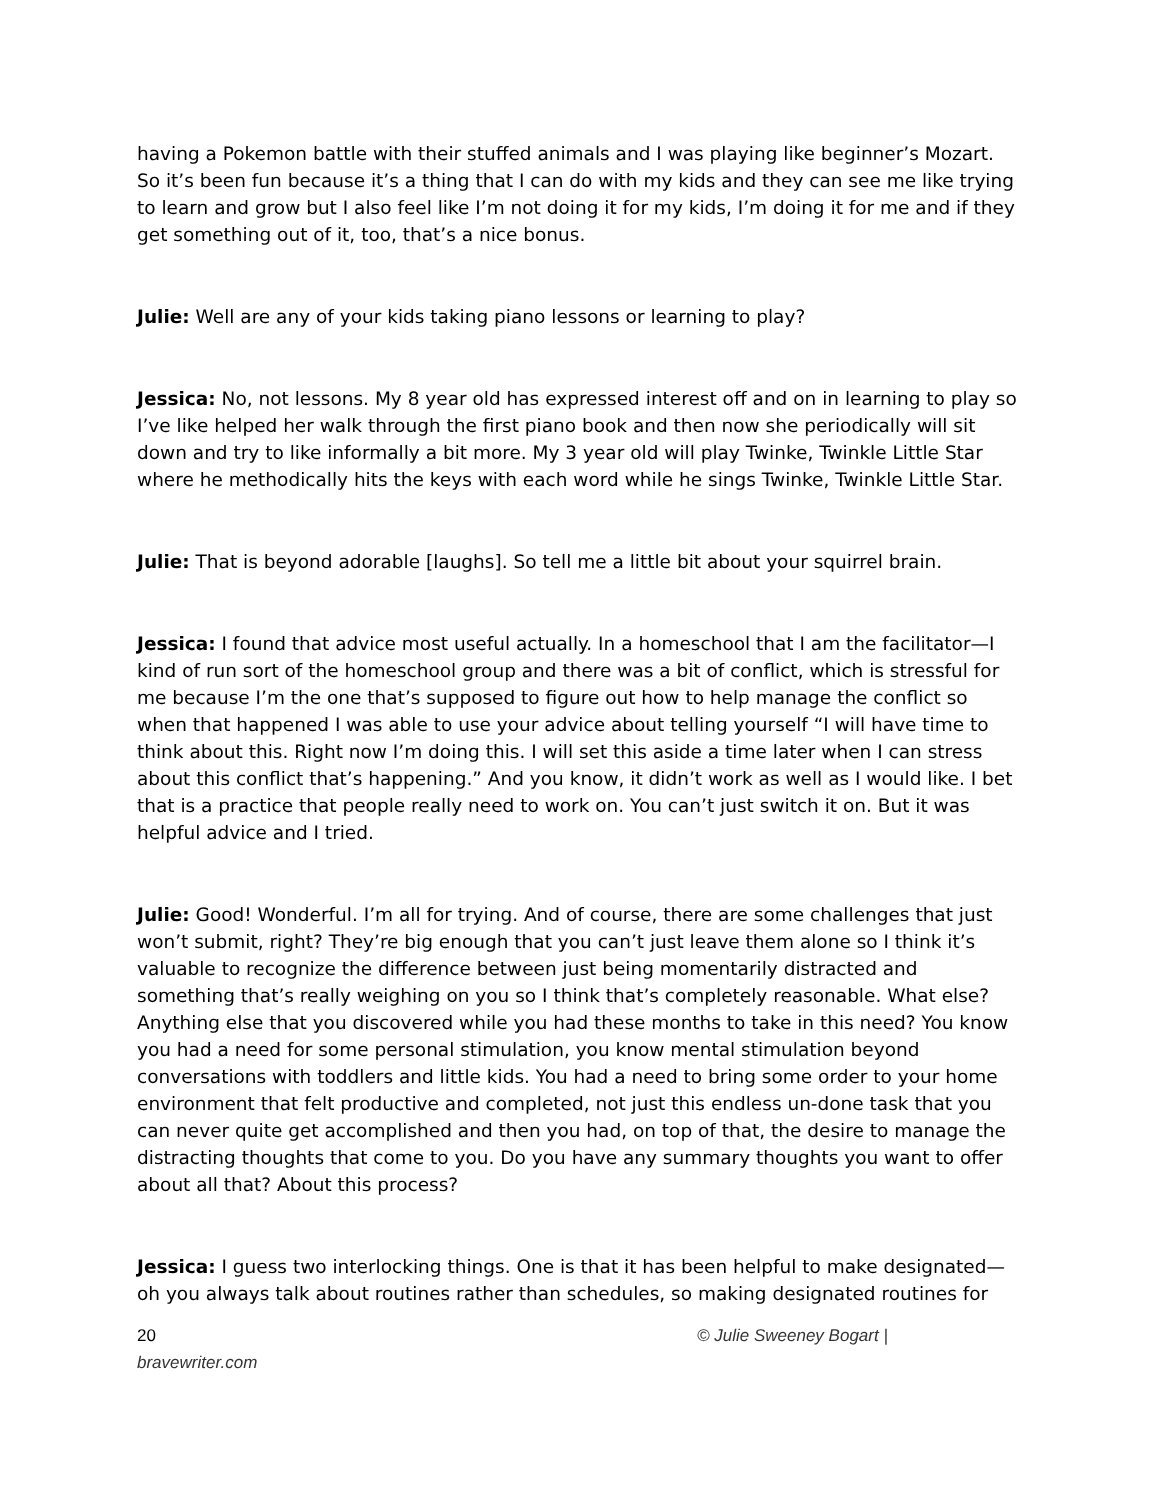having a Pokemon battle with their stuffed animals and I was playing like beginner’s Mozart. So it’s been fun because it’s a thing that I can do with my kids and they can see me like trying to learn and grow but I also feel like I’m not doing it for my kids, I’m doing it for me and if they get something out of it, too, that’s a nice bonus.
Julie: Well are any of your kids taking piano lessons or learning to play?
Jessica: No, not lessons. My 8 year old has expressed interest off and on in learning to play so I’ve like helped her walk through the first piano book and then now she periodically will sit down and try to like informally a bit more. My 3 year old will play Twinke, Twinkle Little Star where he methodically hits the keys with each word while he sings Twinke, Twinkle Little Star.
Julie: That is beyond adorable [laughs]. So tell me a little bit about your squirrel brain.
Jessica: I found that advice most useful actually. In a homeschool that I am the facilitator—I kind of run sort of the homeschool group and there was a bit of conflict, which is stressful for me because I’m the one that’s supposed to figure out how to help manage the conflict so when that happened I was able to use your advice about telling yourself “I will have time to think about this. Right now I’m doing this. I will set this aside a time later when I can stress about this conflict that’s happening.” And you know, it didn’t work as well as I would like. I bet that is a practice that people really need to work on. You can’t just switch it on. But it was helpful advice and I tried.
Julie: Good! Wonderful. I’m all for trying. And of course, there are some challenges that just won’t submit, right? They’re big enough that you can’t just leave them alone so I think it’s valuable to recognize the difference between just being momentarily distracted and something that’s really weighing on you so I think that’s completely reasonable. What else? Anything else that you discovered while you had these months to take in this need? You know you had a need for some personal stimulation, you know mental stimulation beyond conversations with toddlers and little kids. You had a need to bring some order to your home environment that felt productive and completed, not just this endless un-done task that you can never quite get accomplished and then you had, on top of that, the desire to manage the distracting thoughts that come to you. Do you have any summary thoughts you want to offer about all that? About this process?
Jessica: I guess two interlocking things. One is that it has been helpful to make designated—oh you always talk about routines rather than schedules, so making designated routines for
20
bravewriter.com
© Julie Sweeney Bogart |